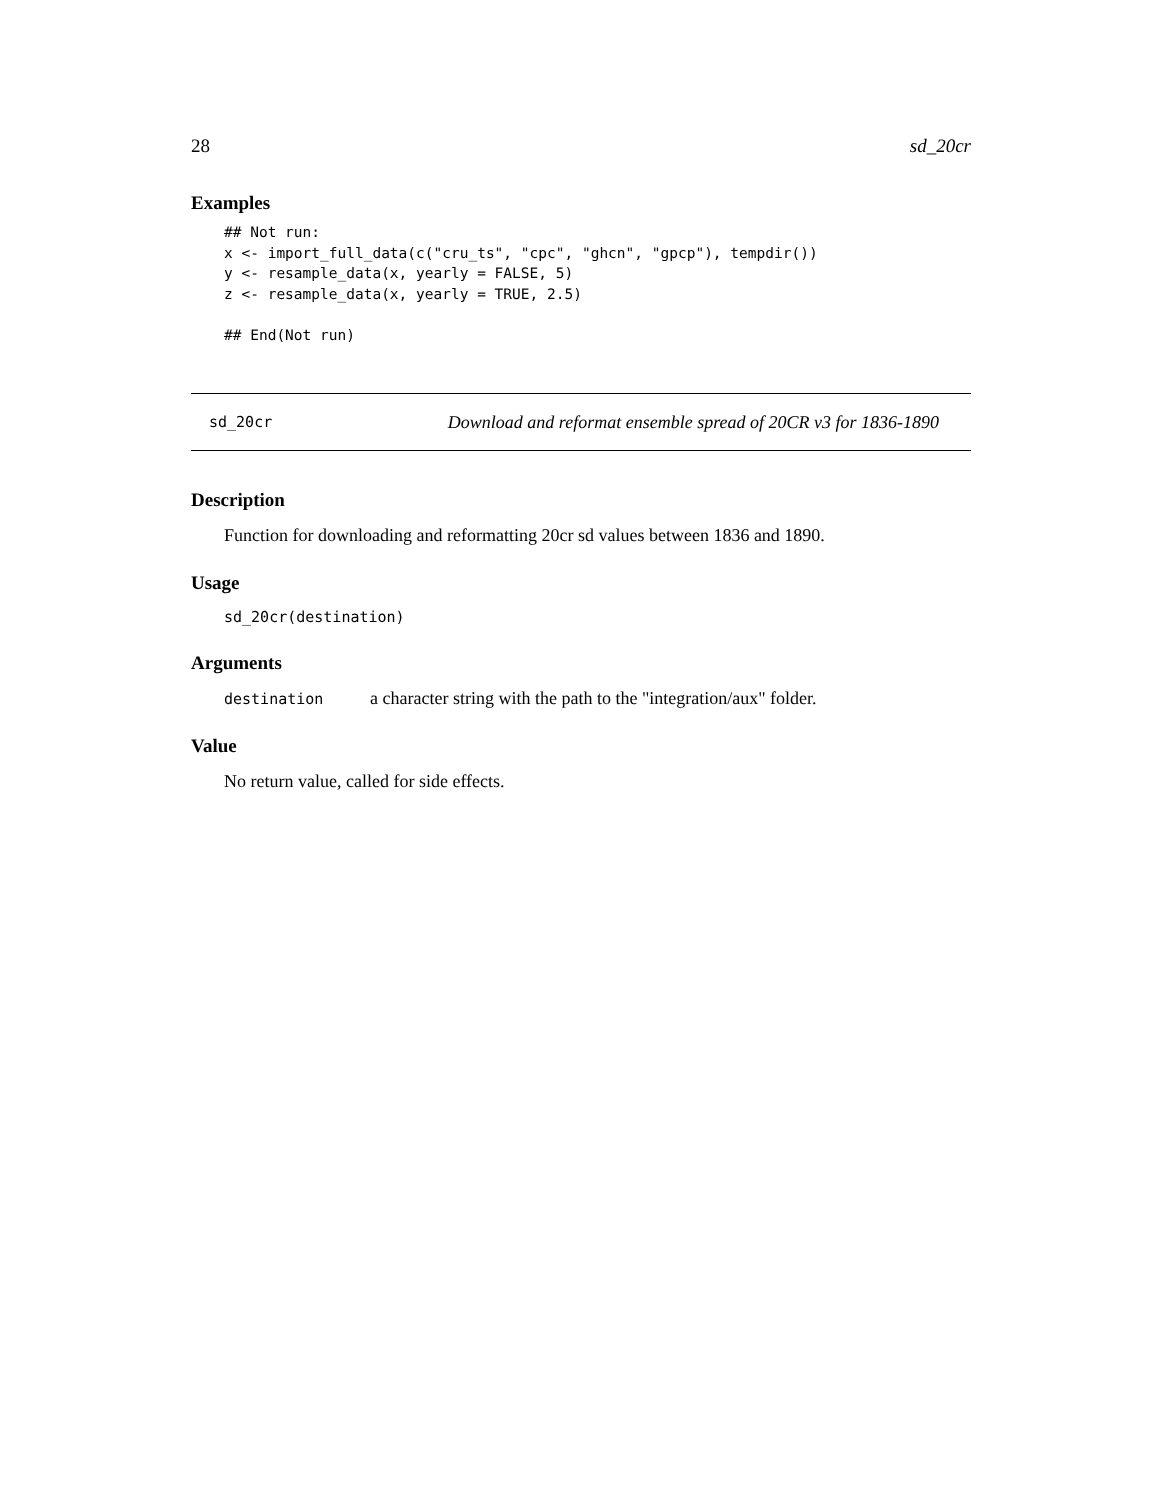28 sd_20cr
Examples
## Not run:
x <- import_full_data(c("cru_ts", "cpc", "ghcn", "gpcp"), tempdir())
y <- resample_data(x, yearly = FALSE, 5)
z <- resample_data(x, yearly = TRUE, 2.5)

## End(Not run)
sd_20cr Download and reformat ensemble spread of 20CR v3 for 1836-1890
Description
Function for downloading and reformatting 20cr sd values between 1836 and 1890.
Usage
sd_20cr(destination)
Arguments
destination a character string with the path to the "integration/aux" folder.
Value
No return value, called for side effects.